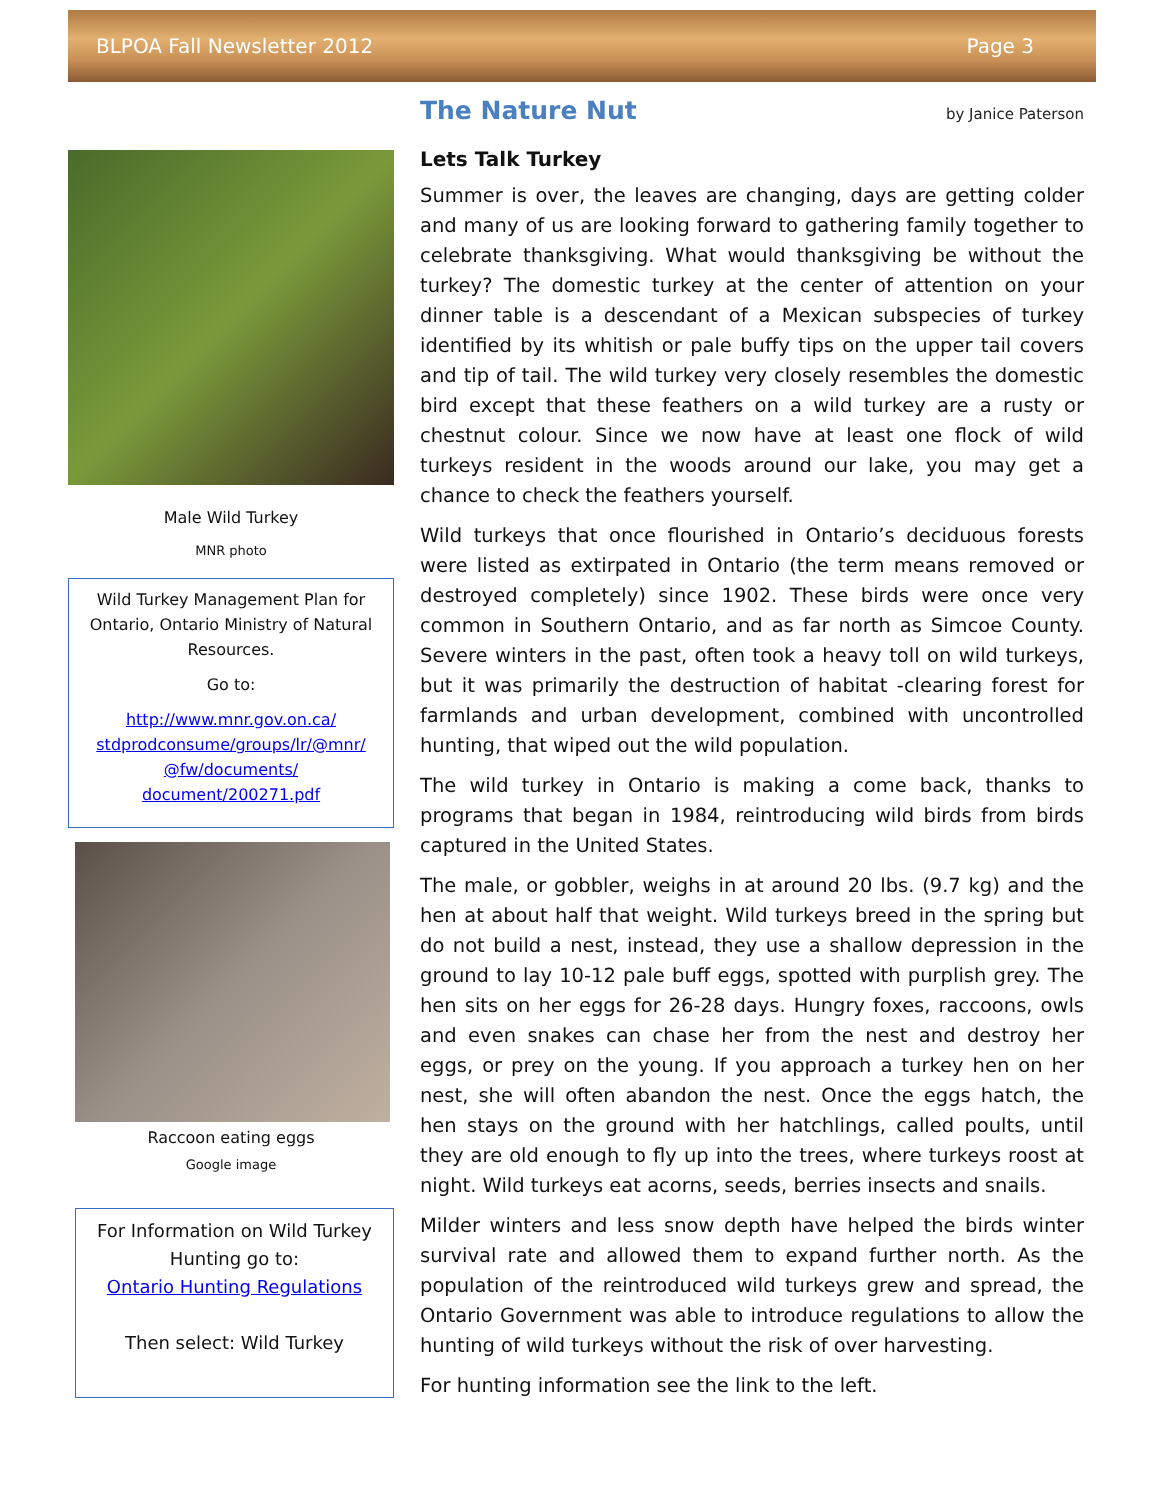BLPOA Fall Newsletter 2012 Page 3
Male Wild Turkey
MNR photo
Wild Turkey Management Plan for Ontario, Ontario Ministry of Natural Resources.
Go to:
http://www.mnr.gov.on.ca/ stdprodconsume/groups/lr/@mnr/ @fw/documents/ document/200271.pdf
Raccoon eating eggs
Google image
For Information on Wild Turkey Hunting go to:
Ontario Hunting Regulations
Then select: Wild Turkey
The Nature Nut by Janice Paterson
Lets Talk Turkey
Summer is over, the leaves are changing, days are getting colder and many of us are looking forward to gathering family together to celebrate thanksgiving. What would thanksgiving be without the turkey? The domestic turkey at the center of attention on your dinner table is a descendant of a Mexican subspecies of turkey identified by its whitish or pale buffy tips on the upper tail covers and tip of tail. The wild turkey very closely resembles the domestic bird except that these feathers on a wild turkey are a rusty or chestnut colour. Since we now have at least one flock of wild turkeys resident in the woods around our lake, you may get a chance to check the feathers yourself.
Wild turkeys that once flourished in Ontario’s deciduous forests were listed as extirpated in Ontario (the term means removed or destroyed completely) since 1902. These birds were once very common in Southern Ontario, and as far north as Simcoe County. Severe winters in the past, often took a heavy toll on wild turkeys, but it was primarily the destruction of habitat -clearing forest for farmlands and urban development, combined with uncontrolled hunting, that wiped out the wild population.
The wild turkey in Ontario is making a come back, thanks to programs that began in 1984, reintroducing wild birds from birds captured in the United States.
The male, or gobbler, weighs in at around 20 lbs. (9.7 kg) and the hen at about half that weight. Wild turkeys breed in the spring but do not build a nest, instead, they use a shallow depression in the ground to lay 10-12 pale buff eggs, spotted with purplish grey. The hen sits on her eggs for 26-28 days. Hungry foxes, raccoons, owls and even snakes can chase her from the nest and destroy her eggs, or prey on the young. If you approach a turkey hen on her nest, she will often abandon the nest. Once the eggs hatch, the hen stays on the ground with her hatchlings, called poults, until they are old enough to fly up into the trees, where turkeys roost at night. Wild turkeys eat acorns, seeds, berries insects and snails.
Milder winters and less snow depth have helped the birds winter survival rate and allowed them to expand further north. As the population of the reintroduced wild turkeys grew and spread, the Ontario Government was able to introduce regulations to allow the hunting of wild turkeys without the risk of over harvesting.
For hunting information see the link to the left.